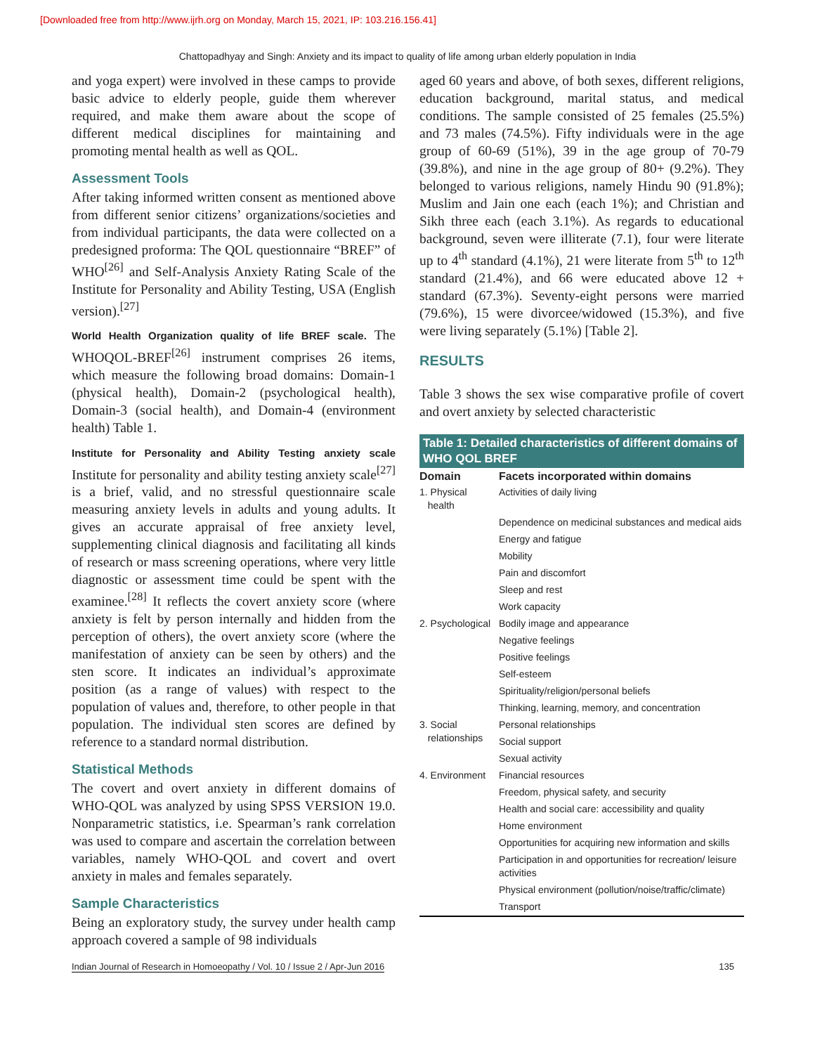[Downloaded free from http://www.ijrh.org on Monday, March 15, 2021, IP: 103.216.156.41]
Chattopadhyay and Singh: Anxiety and its impact to quality of life among urban elderly population in India
and yoga expert) were involved in these camps to provide basic advice to elderly people, guide them wherever required, and make them aware about the scope of different medical disciplines for maintaining and promoting mental health as well as QOL.
Assessment Tools
After taking informed written consent as mentioned above from different senior citizens’ organizations/societies and from individual participants, the data were collected on a predesigned proforma: The QOL questionnaire “BREF” of WHO<sup>[26]</sup> and Self-Analysis Anxiety Rating Scale of the Institute for Personality and Ability Testing, USA (English version).<sup>[27]</sup>
World Health Organization quality of life BREF scale. The WHOQOL-BREF<sup>[26]</sup> instrument comprises 26 items, which measure the following broad domains: Domain-1 (physical health), Domain-2 (psychological health), Domain-3 (social health), and Domain-4 (environment health) Table 1.
Institute for Personality and Ability Testing anxiety scale Institute for personality and ability testing anxiety scale<sup>[27]</sup> is a brief, valid, and no stressful questionnaire scale measuring anxiety levels in adults and young adults. It gives an accurate appraisal of free anxiety level, supplementing clinical diagnosis and facilitating all kinds of research or mass screening operations, where very little diagnostic or assessment time could be spent with the examinee.<sup>[28]</sup> It reflects the covert anxiety score (where anxiety is felt by person internally and hidden from the perception of others), the overt anxiety score (where the manifestation of anxiety can be seen by others) and the sten score. It indicates an individual’s approximate position (as a range of values) with respect to the population of values and, therefore, to other people in that population. The individual sten scores are defined by reference to a standard normal distribution.
Statistical Methods
The covert and overt anxiety in different domains of WHO-QOL was analyzed by using SPSS VERSION 19.0. Nonparametric statistics, i.e. Spearman’s rank correlation was used to compare and ascertain the correlation between variables, namely WHO-QOL and covert and overt anxiety in males and females separately.
Sample Characteristics
Being an exploratory study, the survey under health camp approach covered a sample of 98 individuals
aged 60 years and above, of both sexes, different religions, education background, marital status, and medical conditions. The sample consisted of 25 females (25.5%) and 73 males (74.5%). Fifty individuals were in the age group of 60-69 (51%), 39 in the age group of 70-79 (39.8%), and nine in the age group of 80+ (9.2%). They belonged to various religions, namely Hindu 90 (91.8%); Muslim and Jain one each (each 1%); and Christian and Sikh three each (each 3.1%). As regards to educational background, seven were illiterate (7.1), four were literate up to 4<sup>th</sup> standard (4.1%), 21 were literate from 5<sup>th</sup> to 12<sup>th</sup> standard (21.4%), and 66 were educated above 12 + standard (67.3%). Seventy-eight persons were married (79.6%), 15 were divorcee/widowed (15.3%), and five were living separately (5.1%) [Table 2].
RESULTS
Table 3 shows the sex wise comparative profile of covert and overt anxiety by selected characteristic
Table 1: Detailed characteristics of different domains of WHO QOL BREF
| Domain | Facets incorporated within domains |
| --- | --- |
| 1. Physical health | Activities of daily living |
| | Dependence on medicinal substances and medical aids |
| | Energy and fatigue |
| | Mobility |
| | Pain and discomfort |
| | Sleep and rest |
| | Work capacity |
| 2. Psychological | Bodily image and appearance |
| | Negative feelings |
| | Positive feelings |
| | Self-esteem |
| | Spirituality/religion/personal beliefs |
| | Thinking, learning, memory, and concentration |
| 3. Social relationships | Personal relationships |
| | Social support |
| | Sexual activity |
| 4. Environment | Financial resources |
| | Freedom, physical safety, and security |
| | Health and social care: accessibility and quality |
| | Home environment |
| | Opportunities for acquiring new information and skills |
| | Participation in and opportunities for recreation/ leisure activities |
| | Physical environment (pollution/noise/traffic/climate) |
| | Transport |
Indian Journal of Research in Homoeopathy / Vol. 10 / Issue 2 / Apr-Jun 2016 135